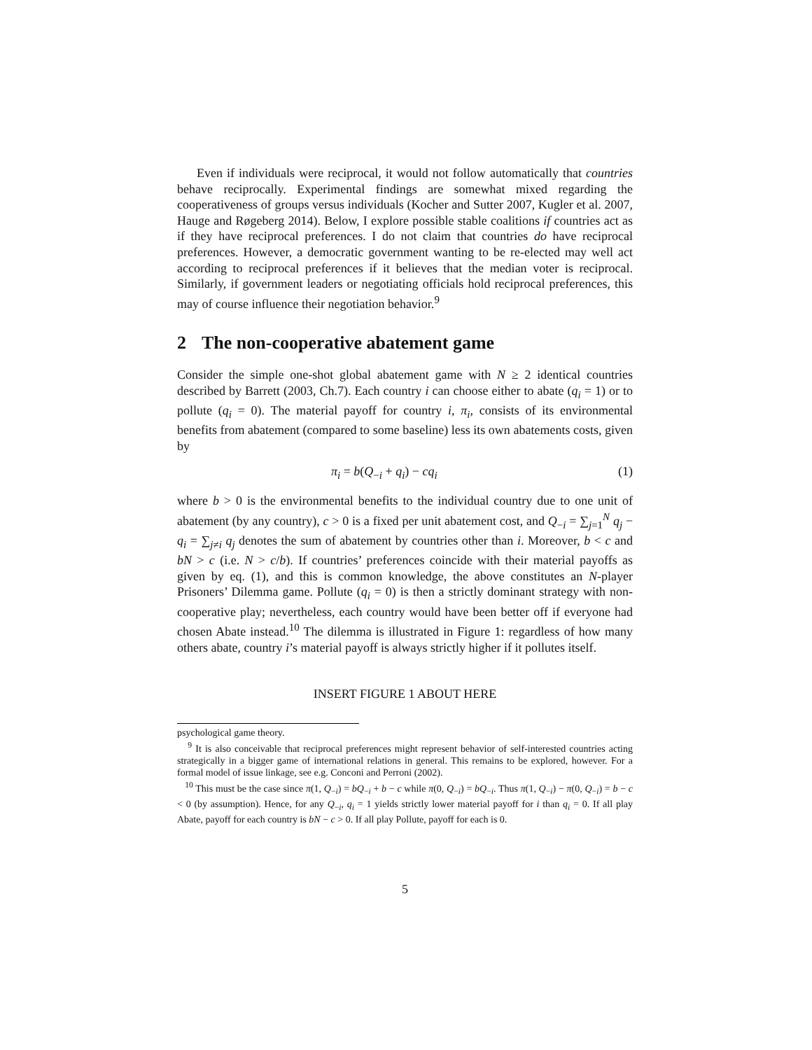Even if individuals were reciprocal, it would not follow automatically that countries behave reciprocally. Experimental findings are somewhat mixed regarding the cooperativeness of groups versus individuals (Kocher and Sutter 2007, Kugler et al. 2007, Hauge and Røgeberg 2014). Below, I explore possible stable coalitions if countries act as if they have reciprocal preferences. I do not claim that countries do have reciprocal preferences. However, a democratic government wanting to be re-elected may well act according to reciprocal preferences if it believes that the median voter is reciprocal. Similarly, if government leaders or negotiating officials hold reciprocal preferences, this may of course influence their negotiation behavior.<sup>9</sup>
2 The non-cooperative abatement game
Consider the simple one-shot global abatement game with N ≥ 2 identical countries described by Barrett (2003, Ch.7). Each country i can choose either to abate (q<sub>i</sub> = 1) or to pollute (q<sub>i</sub> = 0). The material payoff for country i, π<sub>i</sub>, consists of its environmental benefits from abatement (compared to some baseline) less its own abatements costs, given by
π<sub>i</sub> = b(Q<sub>−i</sub> + q<sub>i</sub>) − cq<sub>i</sub> (1)
where b > 0 is the environmental benefits to the individual country due to one unit of abatement (by any country), c > 0 is a fixed per unit abatement cost, and Q<sub>−i</sub> = ∑<sub>j=1</sub><sup>N</sup> q<sub>j</sub> − q<sub>i</sub> = ∑<sub>j≠i</sub> q<sub>j</sub> denotes the sum of abatement by countries other than i. Moreover, b < c and bN > c (i.e. N > c/b). If countries’ preferences coincide with their material payoffs as given by eq. (1), and this is common knowledge, the above constitutes an N-player Prisoners’ Dilemma game. Pollute (q<sub>i</sub> = 0) is then a strictly dominant strategy with non-cooperative play; nevertheless, each country would have been better off if everyone had chosen Abate instead.<sup>10</sup> The dilemma is illustrated in Figure 1: regardless of how many others abate, country i’s material payoff is always strictly higher if it pollutes itself.
INSERT FIGURE 1 ABOUT HERE
psychological game theory.
<sup>9</sup> It is also conceivable that reciprocal preferences might represent behavior of self-interested countries acting strategically in a bigger game of international relations in general. This remains to be explored, however. For a formal model of issue linkage, see e.g. Conconi and Perroni (2002).
<sup>10</sup> This must be the case since π(1, Q<sub>−i</sub>) = bQ<sub>−i</sub> + b − c while π(0, Q<sub>−i</sub>) = bQ<sub>−i</sub>. Thus π(1, Q<sub>−i</sub>) − π(0, Q<sub>−i</sub>) = b − c < 0 (by assumption). Hence, for any Q<sub>−i</sub>, q<sub>i</sub> = 1 yields strictly lower material payoff for i than q<sub>i</sub> = 0. If all play Abate, payoff for each country is bN − c > 0. If all play Pollute, payoff for each is 0.
5